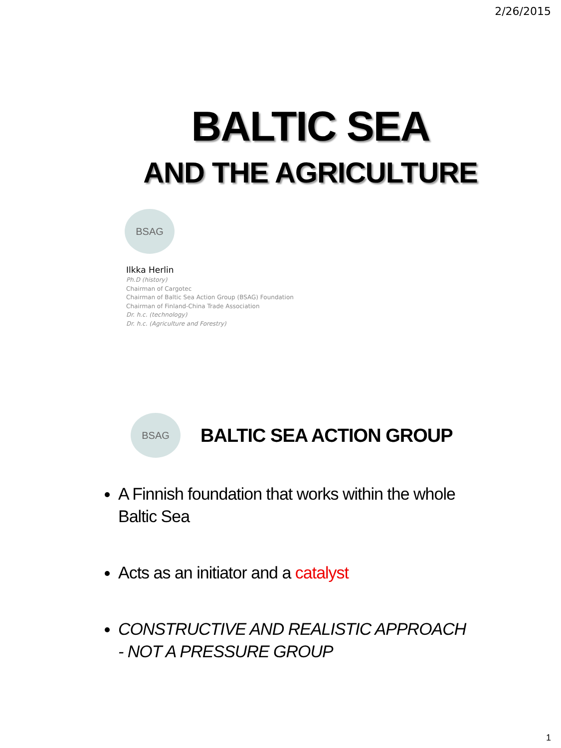2/26/2015
BALTIC SEA
AND THE AGRICULTURE
BSAG
Ilkka Herlin
Ph.D (history)
Chairman of Cargotec
Chairman of Baltic Sea Action Group (BSAG) Foundation
Chairman of Finland-China Trade Association
Dr. h.c. (technology)
Dr. h.c. (Agriculture and Forestry)
BSAG
BALTIC SEA ACTION GROUP
A Finnish foundation that works within the whole Baltic Sea
Acts as an initiator and a catalyst
CONSTRUCTIVE AND REALISTIC APPROACH - NOT A PRESSURE GROUP
1